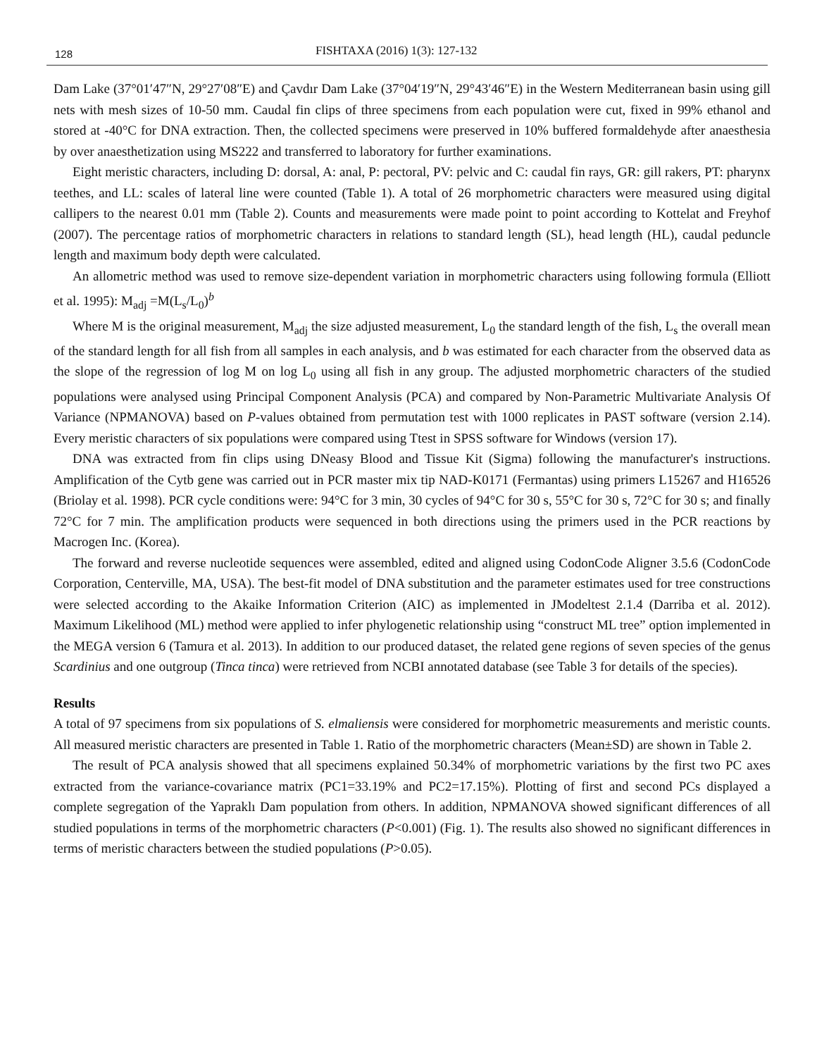128 FISHTAXA (2016) 1(3): 127-132
Dam Lake (37°01′47″N, 29°27′08″E) and Çavdır Dam Lake (37°04′19″N, 29°43′46″E) in the Western Mediterranean basin using gill nets with mesh sizes of 10-50 mm. Caudal fin clips of three specimens from each population were cut, fixed in 99% ethanol and stored at -40°C for DNA extraction. Then, the collected specimens were preserved in 10% buffered formaldehyde after anaesthesia by over anaesthetization using MS222 and transferred to laboratory for further examinations.
Eight meristic characters, including D: dorsal, A: anal, P: pectoral, PV: pelvic and C: caudal fin rays, GR: gill rakers, PT: pharynx teethes, and LL: scales of lateral line were counted (Table 1). A total of 26 morphometric characters were measured using digital callipers to the nearest 0.01 mm (Table 2). Counts and measurements were made point to point according to Kottelat and Freyhof (2007). The percentage ratios of morphometric characters in relations to standard length (SL), head length (HL), caudal peduncle length and maximum body depth were calculated.
An allometric method was used to remove size-dependent variation in morphometric characters using following formula (Elliott et al. 1995): M<sub>adj</sub> =M(L<sub>s</sub>/L<sub>0</sub>)<sup>b</sup>
Where M is the original measurement, M<sub>adj</sub> the size adjusted measurement, L<sub>0</sub> the standard length of the fish, L<sub>s</sub> the overall mean of the standard length for all fish from all samples in each analysis, and b was estimated for each character from the observed data as the slope of the regression of log M on log L<sub>0</sub> using all fish in any group. The adjusted morphometric characters of the studied populations were analysed using Principal Component Analysis (PCA) and compared by Non-Parametric Multivariate Analysis Of Variance (NPMANOVA) based on P-values obtained from permutation test with 1000 replicates in PAST software (version 2.14). Every meristic characters of six populations were compared using Ttest in SPSS software for Windows (version 17).
DNA was extracted from fin clips using DNeasy Blood and Tissue Kit (Sigma) following the manufacturer's instructions. Amplification of the Cytb gene was carried out in PCR master mix tip NAD-K0171 (Fermantas) using primers L15267 and H16526 (Briolay et al. 1998). PCR cycle conditions were: 94°C for 3 min, 30 cycles of 94°C for 30 s, 55°C for 30 s, 72°C for 30 s; and finally 72°C for 7 min. The amplification products were sequenced in both directions using the primers used in the PCR reactions by Macrogen Inc. (Korea).
The forward and reverse nucleotide sequences were assembled, edited and aligned using CodonCode Aligner 3.5.6 (CodonCode Corporation, Centerville, MA, USA). The best-fit model of DNA substitution and the parameter estimates used for tree constructions were selected according to the Akaike Information Criterion (AIC) as implemented in JModeltest 2.1.4 (Darriba et al. 2012). Maximum Likelihood (ML) method were applied to infer phylogenetic relationship using “construct ML tree” option implemented in the MEGA version 6 (Tamura et al. 2013). In addition to our produced dataset, the related gene regions of seven species of the genus Scardinius and one outgroup (Tinca tinca) were retrieved from NCBI annotated database (see Table 3 for details of the species).
Results
A total of 97 specimens from six populations of S. elmaliensis were considered for morphometric measurements and meristic counts. All measured meristic characters are presented in Table 1. Ratio of the morphometric characters (Mean±SD) are shown in Table 2.
The result of PCA analysis showed that all specimens explained 50.34% of morphometric variations by the first two PC axes extracted from the variance-covariance matrix (PC1=33.19% and PC2=17.15%). Plotting of first and second PCs displayed a complete segregation of the Yapraklı Dam population from others. In addition, NPMANOVA showed significant differences of all studied populations in terms of the morphometric characters (P<0.001) (Fig. 1). The results also showed no significant differences in terms of meristic characters between the studied populations (P>0.05).